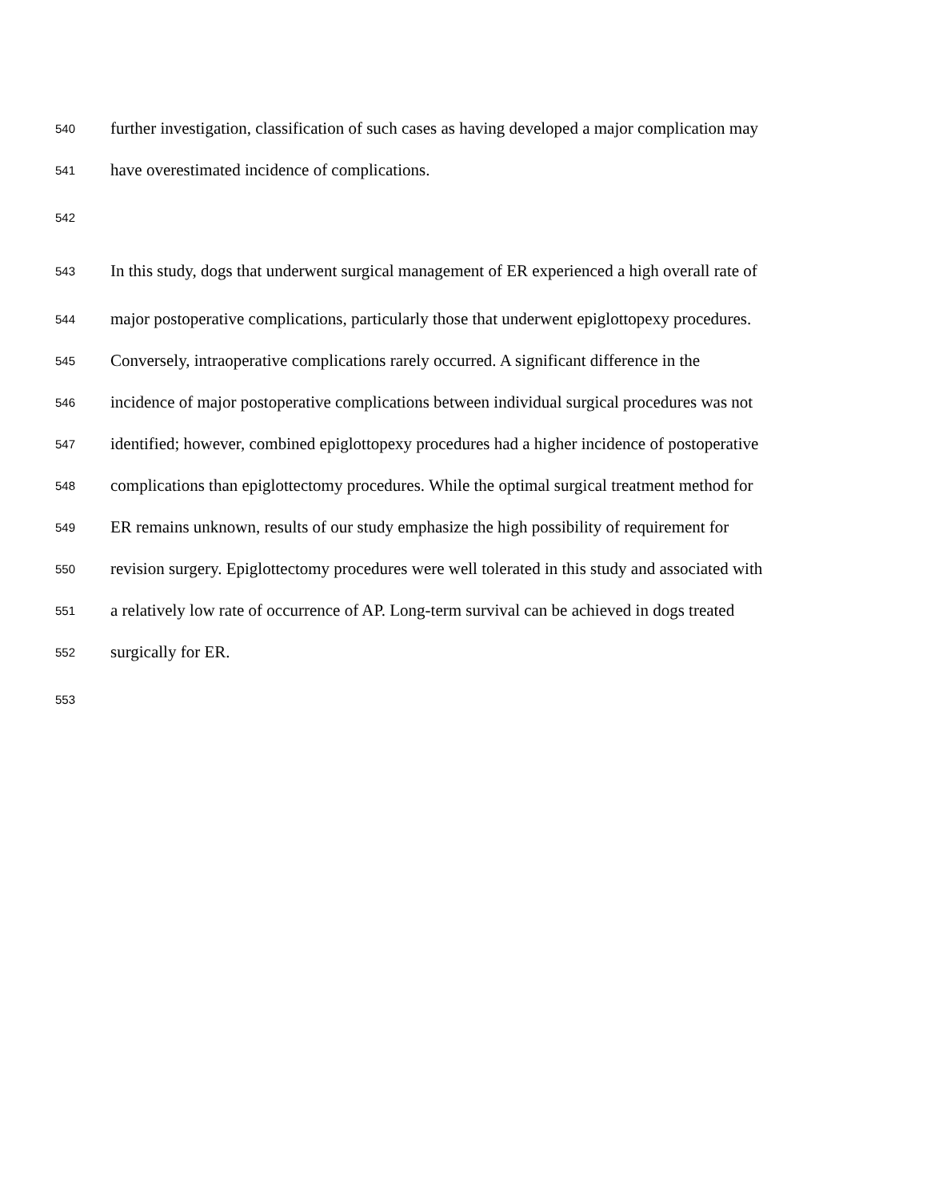540 further investigation, classification of such cases as having developed a major complication may
541 have overestimated incidence of complications.
542
543 In this study, dogs that underwent surgical management of ER experienced a high overall rate of
544 major postoperative complications, particularly those that underwent epiglottopexy procedures.
545 Conversely, intraoperative complications rarely occurred. A significant difference in the
546 incidence of major postoperative complications between individual surgical procedures was not
547 identified; however, combined epiglottopexy procedures had a higher incidence of postoperative
548 complications than epiglottectomy procedures. While the optimal surgical treatment method for
549 ER remains unknown, results of our study emphasize the high possibility of requirement for
550 revision surgery. Epiglottectomy procedures were well tolerated in this study and associated with
551 a relatively low rate of occurrence of AP. Long-term survival can be achieved in dogs treated
552 surgically for ER.
553